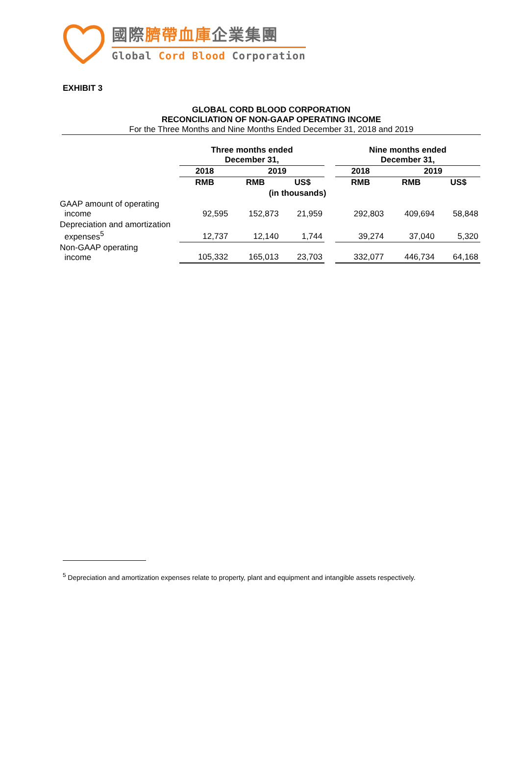國際臍帶血庫企業集團
Global Cord Blood Corporation
EXHIBIT 3
GLOBAL CORD BLOOD CORPORATION
RECONCILIATION OF NON-GAAP OPERATING INCOME
For the Three Months and Nine Months Ended December 31, 2018 and 2019
| | Three months ended December 31, | | | | Nine months ended December 31, | | |
| --- | --- | --- | --- | --- | --- | --- | --- |
| | 2018 | 2019 | | | 2018 | 2019 | |
| | RMB | RMB | US$ | | RMB | RMB | US$ |
| (in thousands) | | | | | | | |
| GAAP amount of operating income | 92,595 | 152,873 | 21,959 | | 292,803 | 409,694 | 58,848 |
| Depreciation and amortization expenses<sup>5</sup> | 12,737 | 12,140 | 1,744 | | 39,274 | 37,040 | 5,320 |
| Non-GAAP operating income | 105,332 | 165,013 | 23,703 | | 332,077 | 446,734 | 64,168 |
<sup>5</sup> Depreciation and amortization expenses relate to property, plant and equipment and intangible assets respectively.